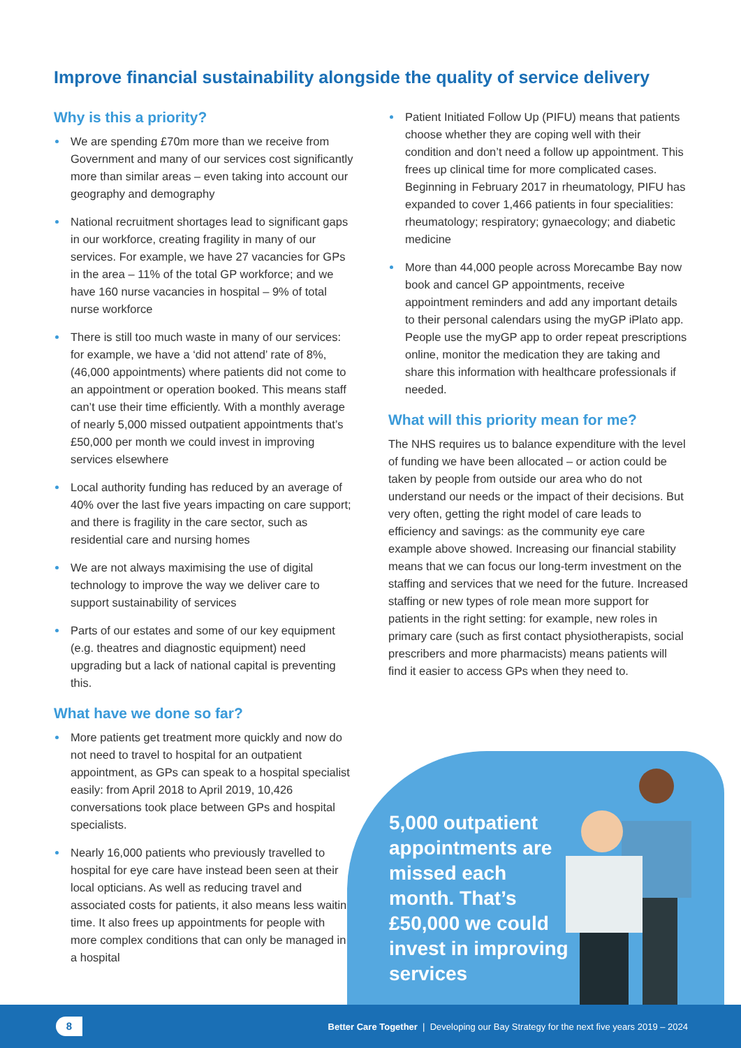Improve financial sustainability alongside the quality of service delivery
Why is this a priority?
We are spending £70m more than we receive from Government and many of our services cost significantly more than similar areas – even taking into account our geography and demography
National recruitment shortages lead to significant gaps in our workforce, creating fragility in many of our services. For example, we have 27 vacancies for GPs in the area – 11% of the total GP workforce; and we have 160 nurse vacancies in hospital – 9% of total nurse workforce
There is still too much waste in many of our services: for example, we have a ‘did not attend’ rate of 8%, (46,000 appointments) where patients did not come to an appointment or operation booked. This means staff can’t use their time efficiently. With a monthly average of nearly 5,000 missed outpatient appointments that’s £50,000 per month we could invest in improving services elsewhere
Local authority funding has reduced by an average of 40% over the last five years impacting on care support; and there is fragility in the care sector, such as residential care and nursing homes
We are not always maximising the use of digital technology to improve the way we deliver care to support sustainability of services
Parts of our estates and some of our key equipment (e.g. theatres and diagnostic equipment) need upgrading but a lack of national capital is preventing this.
What have we done so far?
More patients get treatment more quickly and now do not need to travel to hospital for an outpatient appointment, as GPs can speak to a hospital specialist easily: from April 2018 to April 2019, 10,426 conversations took place between GPs and hospital specialists.
Nearly 16,000 patients who previously travelled to hospital for eye care have instead been seen at their local opticians. As well as reducing travel and associated costs for patients, it also means less waiting time. It also frees up appointments for people with more complex conditions that can only be managed in a hospital
Patient Initiated Follow Up (PIFU) means that patients choose whether they are coping well with their condition and don’t need a follow up appointment. This frees up clinical time for more complicated cases. Beginning in February 2017 in rheumatology, PIFU has expanded to cover 1,466 patients in four specialities: rheumatology; respiratory; gynaecology; and diabetic medicine
More than 44,000 people across Morecambe Bay now book and cancel GP appointments, receive appointment reminders and add any important details to their personal calendars using the myGP iPlato app. People use the myGP app to order repeat prescriptions online, monitor the medication they are taking and share this information with healthcare professionals if needed.
What will this priority mean for me?
The NHS requires us to balance expenditure with the level of funding we have been allocated – or action could be taken by people from outside our area who do not understand our needs or the impact of their decisions. But very often, getting the right model of care leads to efficiency and savings: as the community eye care example above showed. Increasing our financial stability means that we can focus our long-term investment on the staffing and services that we need for the future. Increased staffing or new types of role mean more support for patients in the right setting: for example, new roles in primary care (such as first contact physiotherapists, social prescribers and more pharmacists) means patients will find it easier to access GPs when they need to.
5,000 outpatient appointments are missed each month. That’s £50,000 we could invest in improving services
8
Better Care Together | Developing our Bay Strategy for the next five years 2019 – 2024